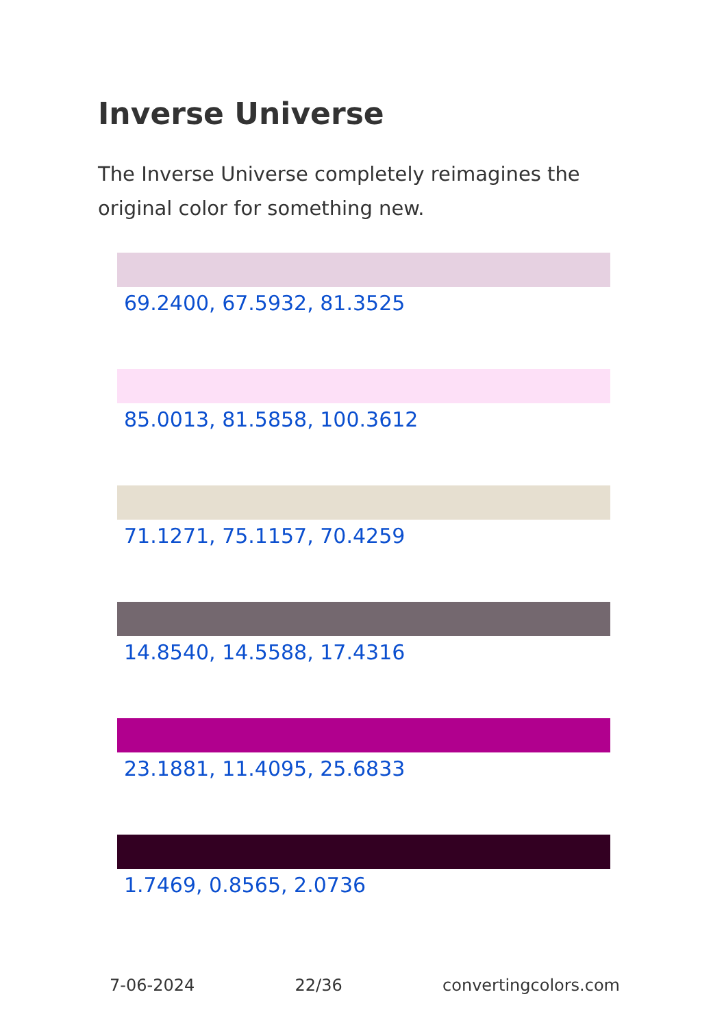Inverse Universe
The Inverse Universe completely reimagines the original color for something new.
69.2400, 67.5932, 81.3525
85.0013, 81.5858, 100.3612
71.1271, 75.1157, 70.4259
14.8540, 14.5588, 17.4316
23.1881, 11.4095, 25.6833
1.7469, 0.8565, 2.0736
7-06-2024 22/36 convertingcolors.com